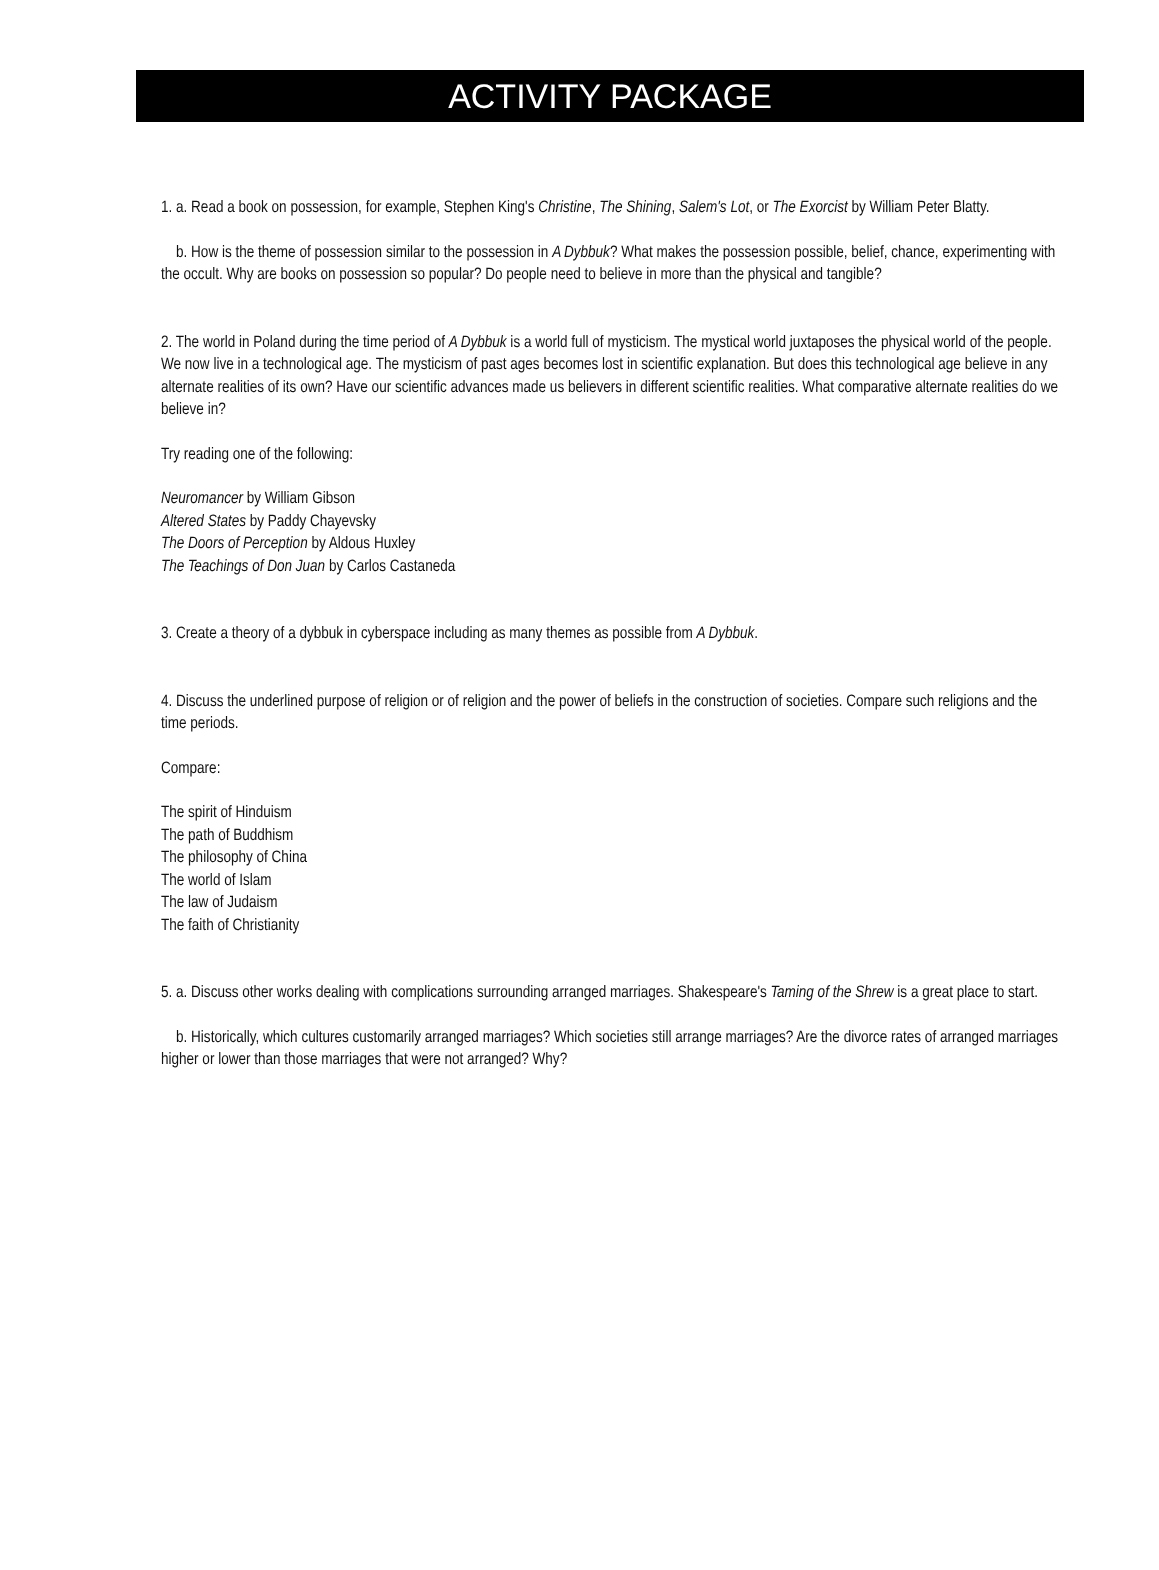ACTIVITY PACKAGE
1. a. Read a book on possession, for example, Stephen King's Christine, The Shining, Salem's Lot, or The Exorcist by William Peter Blatty.
b. How is the theme of possession similar to the possession in A Dybbuk? What makes the possession possible, belief, chance, experimenting with the occult. Why are books on possession so popular? Do people need to believe in more than the physical and tangible?
2. The world in Poland during the time period of A Dybbuk is a world full of mysticism. The mystical world juxtaposes the physical world of the people. We now live in a technological age. The mysticism of past ages becomes lost in scientific explanation. But does this technological age believe in any alternate realities of its own? Have our scientific advances made us believers in different scientific realities. What comparative alternate realities do we believe in?
Try reading one of the following:
Neuromancer by William Gibson
Altered States by Paddy Chayevsky
The Doors of Perception by Aldous Huxley
The Teachings of Don Juan by Carlos Castaneda
3. Create a theory of a dybbuk in cyberspace including as many themes as possible from A Dybbuk.
4. Discuss the underlined purpose of religion or of religion and the power of beliefs in the construction of societies. Compare such religions and the time periods.
Compare:
The spirit of Hinduism
The path of Buddhism
The philosophy of China
The world of Islam
The law of Judaism
The faith of Christianity
5. a. Discuss other works dealing with complications surrounding arranged marriages. Shakespeare's Taming of the Shrew is a great place to start.
b. Historically, which cultures customarily arranged marriages? Which societies still arrange marriages? Are the divorce rates of arranged marriages higher or lower than those marriages that were not arranged? Why?